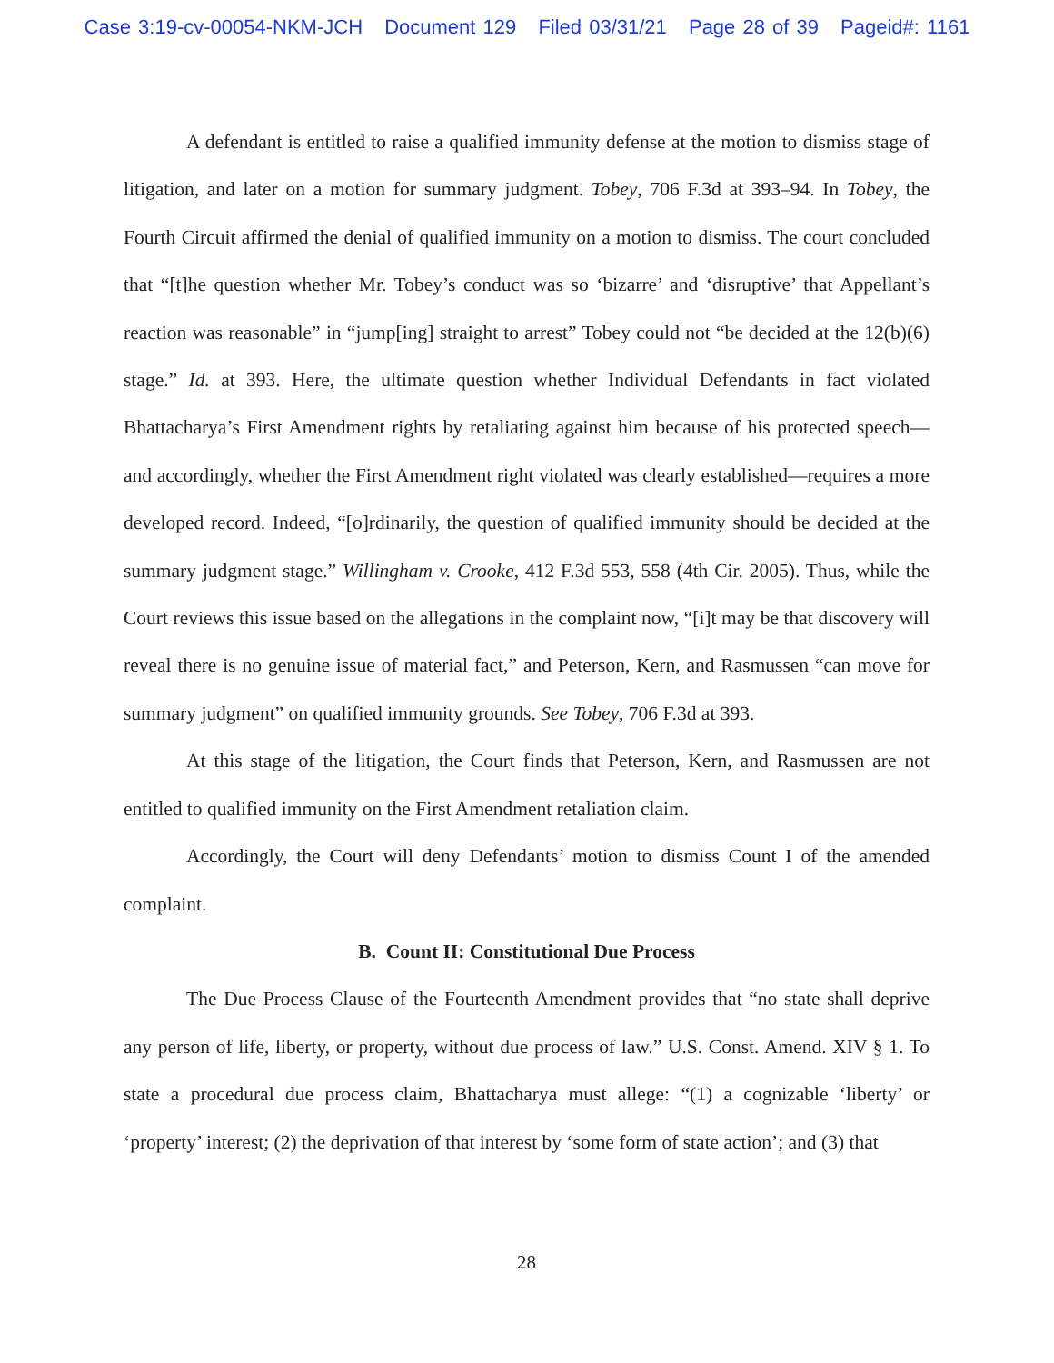Case 3:19-cv-00054-NKM-JCH Document 129 Filed 03/31/21 Page 28 of 39 Pageid#: 1161
A defendant is entitled to raise a qualified immunity defense at the motion to dismiss stage of litigation, and later on a motion for summary judgment. Tobey, 706 F.3d at 393–94. In Tobey, the Fourth Circuit affirmed the denial of qualified immunity on a motion to dismiss. The court concluded that “[t]he question whether Mr. Tobey’s conduct was so ‘bizarre’ and ‘disruptive’ that Appellant’s reaction was reasonable” in “jump[ing] straight to arrest” Tobey could not “be decided at the 12(b)(6) stage.” Id. at 393. Here, the ultimate question whether Individual Defendants in fact violated Bhattacharya’s First Amendment rights by retaliating against him because of his protected speech—and accordingly, whether the First Amendment right violated was clearly established—requires a more developed record. Indeed, “[o]rdinarily, the question of qualified immunity should be decided at the summary judgment stage.” Willingham v. Crooke, 412 F.3d 553, 558 (4th Cir. 2005). Thus, while the Court reviews this issue based on the allegations in the complaint now, “[i]t may be that discovery will reveal there is no genuine issue of material fact,” and Peterson, Kern, and Rasmussen “can move for summary judgment” on qualified immunity grounds. See Tobey, 706 F.3d at 393.
At this stage of the litigation, the Court finds that Peterson, Kern, and Rasmussen are not entitled to qualified immunity on the First Amendment retaliation claim.
Accordingly, the Court will deny Defendants’ motion to dismiss Count I of the amended complaint.
B. Count II: Constitutional Due Process
The Due Process Clause of the Fourteenth Amendment provides that “no state shall deprive any person of life, liberty, or property, without due process of law.” U.S. Const. Amend. XIV § 1. To state a procedural due process claim, Bhattacharya must allege: “(1) a cognizable ‘liberty’ or ‘property’ interest; (2) the deprivation of that interest by ‘some form of state action’; and (3) that
28